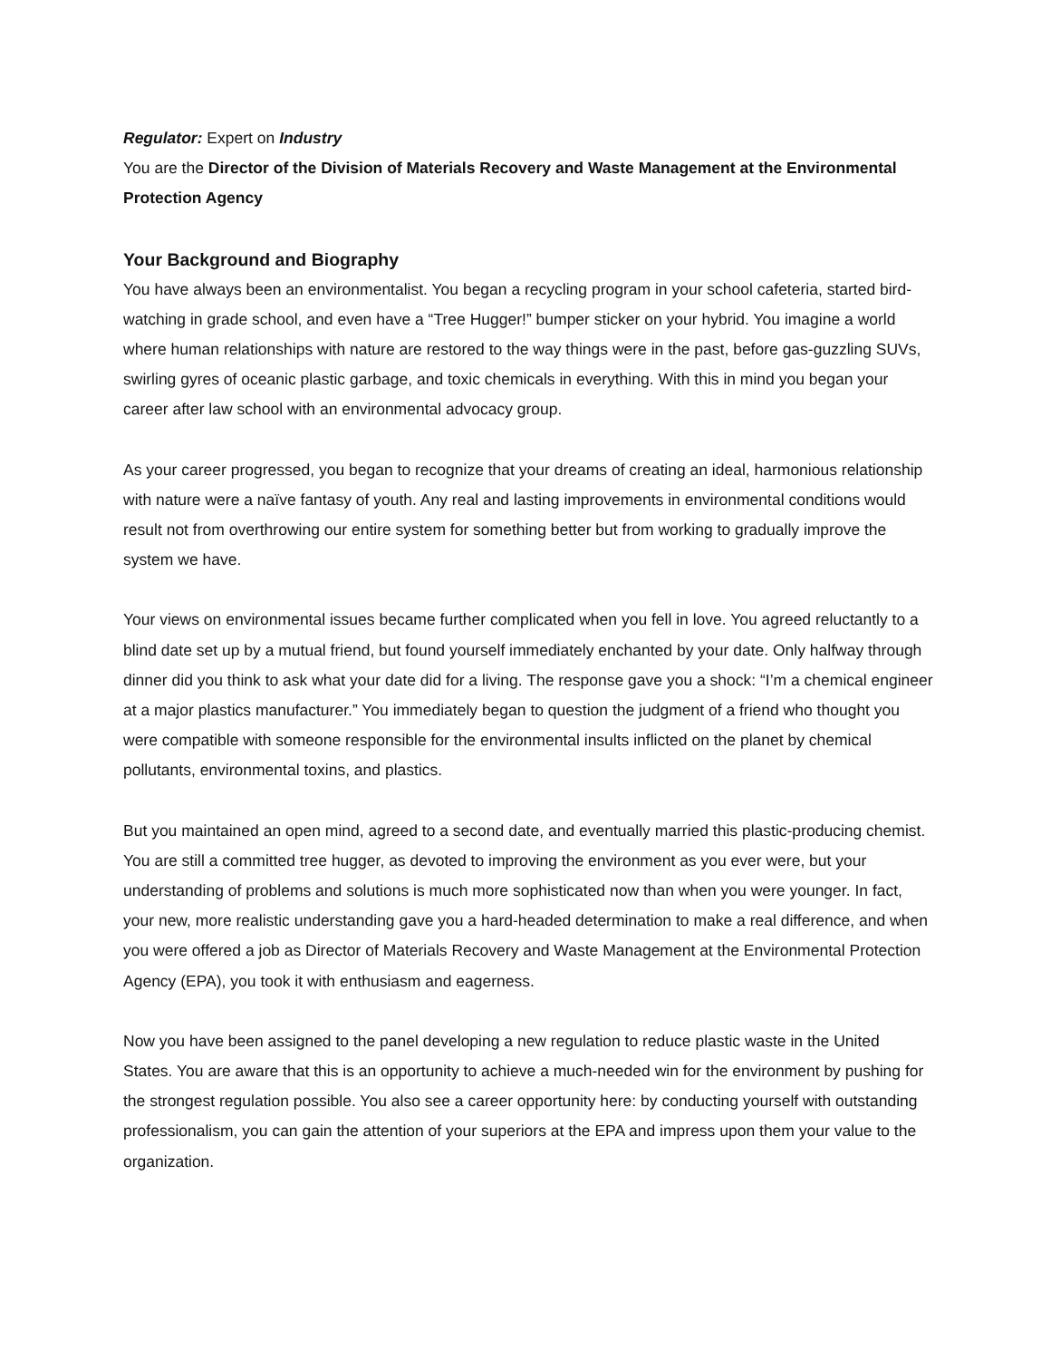Regulator: Expert on Industry
You are the Director of the Division of Materials Recovery and Waste Management at the Environmental Protection Agency
Your Background and Biography
You have always been an environmentalist. You began a recycling program in your school cafeteria, started bird-watching in grade school, and even have a “Tree Hugger!” bumper sticker on your hybrid. You imagine a world where human relationships with nature are restored to the way things were in the past, before gas-guzzling SUVs, swirling gyres of oceanic plastic garbage, and toxic chemicals in everything. With this in mind you began your career after law school with an environmental advocacy group.
As your career progressed, you began to recognize that your dreams of creating an ideal, harmonious relationship with nature were a naïve fantasy of youth. Any real and lasting improvements in environmental conditions would result not from overthrowing our entire system for something better but from working to gradually improve the system we have.
Your views on environmental issues became further complicated when you fell in love. You agreed reluctantly to a blind date set up by a mutual friend, but found yourself immediately enchanted by your date. Only halfway through dinner did you think to ask what your date did for a living. The response gave you a shock: “I’m a chemical engineer at a major plastics manufacturer.” You immediately began to question the judgment of a friend who thought you were compatible with someone responsible for the environmental insults inflicted on the planet by chemical pollutants, environmental toxins, and plastics.
But you maintained an open mind, agreed to a second date, and eventually married this plastic-producing chemist. You are still a committed tree hugger, as devoted to improving the environment as you ever were, but your understanding of problems and solutions is much more sophisticated now than when you were younger. In fact, your new, more realistic understanding gave you a hard-headed determination to make a real difference, and when you were offered a job as Director of Materials Recovery and Waste Management at the Environmental Protection Agency (EPA), you took it with enthusiasm and eagerness.
Now you have been assigned to the panel developing a new regulation to reduce plastic waste in the United States. You are aware that this is an opportunity to achieve a much-needed win for the environment by pushing for the strongest regulation possible. You also see a career opportunity here: by conducting yourself with outstanding professionalism, you can gain the attention of your superiors at the EPA and impress upon them your value to the organization.